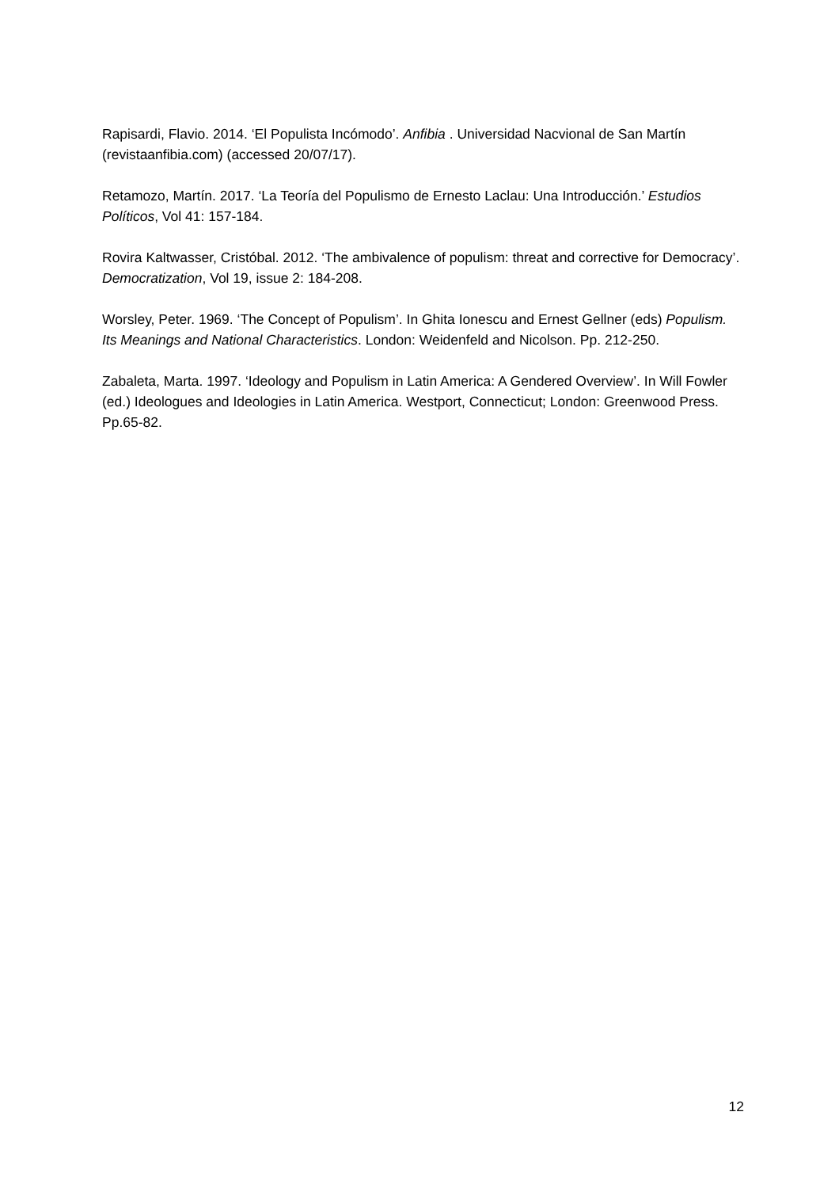Rapisardi, Flavio. 2014. ‘El Populista Incómodo’. Anfibia . Universidad Nacvional de San Martín (revistaanfibia.com) (accessed 20/07/17).
Retamozo, Martín. 2017. ‘La Teoría del Populismo de Ernesto Laclau: Una Introducción.’ Estudios Políticos, Vol 41: 157-184.
Rovira Kaltwasser, Cristóbal. 2012. ‘The ambivalence of populism: threat and corrective for Democracy’. Democratization, Vol 19, issue 2: 184-208.
Worsley, Peter. 1969. ‘The Concept of Populism’. In Ghita Ionescu and Ernest Gellner (eds) Populism. Its Meanings and National Characteristics. London: Weidenfeld and Nicolson. Pp. 212-250.
Zabaleta, Marta. 1997. ‘Ideology and Populism in Latin America: A Gendered Overview’. In Will Fowler (ed.) Ideologues and Ideologies in Latin America. Westport, Connecticut; London: Greenwood Press. Pp.65-82.
12